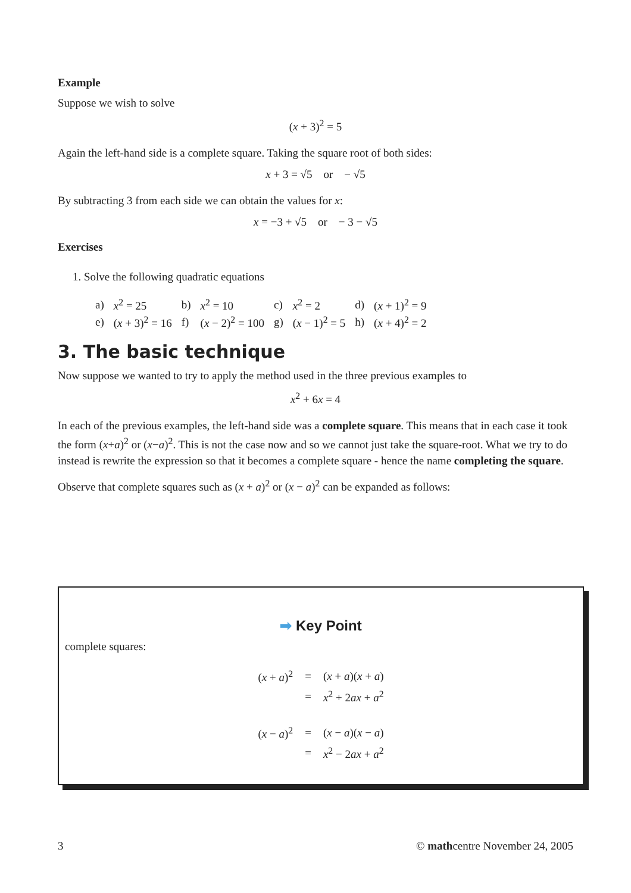Example
Suppose we wish to solve
(x + 3)<sup>2</sup> = 5
Again the left-hand side is a complete square. Taking the square root of both sides:
x + 3 = √5 or − √5
By subtracting 3 from each side we can obtain the values for x:
x = −3 + √5 or − 3 − √5
Exercises
1. Solve the following quadratic equations
| a) | x<sup>2</sup> = 25 | b) | x<sup>2</sup> = 10 | c) | x<sup>2</sup> = 2 | d) | ( x + 1)<sup>2</sup> = 9 |
| e) | ( x + 3)<sup>2</sup> = 16 | f) | ( x − 2)<sup>2</sup> = 100 | g) | ( x − 1)<sup>2</sup> = 5 | h) | ( x + 4)<sup>2</sup> = 2 |
3. The basic technique
Now suppose we wanted to try to apply the method used in the three previous examples to
x<sup>2</sup> + 6x = 4
In each of the previous examples, the left-hand side was a complete square. This means that in each case it took the form (x+a)<sup>2</sup> or (x−a)<sup>2</sup>. This is not the case now and so we cannot just take the square-root. What we try to do instead is rewrite the expression so that it becomes a complete square - hence the name completing the square.
Observe that complete squares such as (x + a)<sup>2</sup> or (x − a)<sup>2</sup> can be expanded as follows:
➡ Key Point
complete squares:
| ( x + a )<sup>2</sup> | = | ( x + a )( x + a ) |
| | = | x<sup>2</sup> + 2 ax + a<sup>2</sup> |
| ( x − a )<sup>2</sup> | = | ( x − a )( x − a ) |
| | = | x<sup>2</sup> − 2 ax + a<sup>2</sup> |
3 © mathcentre November 24, 2005